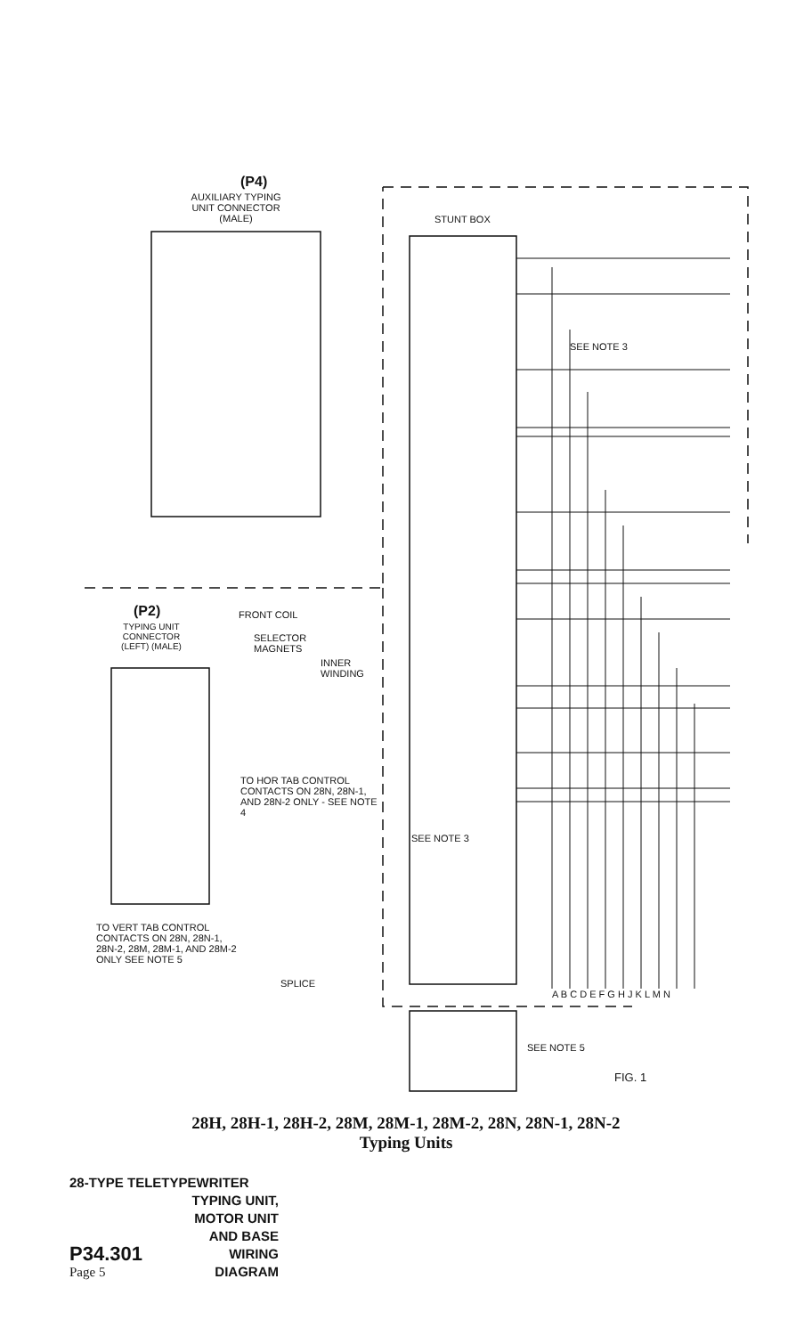(P4)
AUXILIARY TYPING UNIT CONNECTOR (MALE)
STUNT BOX
SEE NOTE 3
(P2)
TYPING UNIT CONNECTOR (LEFT) (MALE)
FRONT COIL
SELECTOR MAGNETS
INNER WINDING
TO HOR TAB CONTROL CONTACTS ON 28N, 28N-1, AND 28N-2 ONLY - SEE NOTE 4
SEE NOTE 3
TO VERT TAB CONTROL CONTACTS ON 28N, 28N-1, 28N-2, 28M, 28M-1, AND 28M-2 ONLY SEE NOTE 5
SPLICE
A B C D E F G H J K L M N
SEE NOTE 5
FIG. 1
28H, 28H-1, 28H-2, 28M, 28M-1, 28M-2, 28N, 28N-1, 28N-2
Typing Units
28-TYPE TELETYPEWRITER
TYPING UNIT,
MOTOR UNIT
AND BASE
P34.301 WIRING
Page 5 DIAGRAM